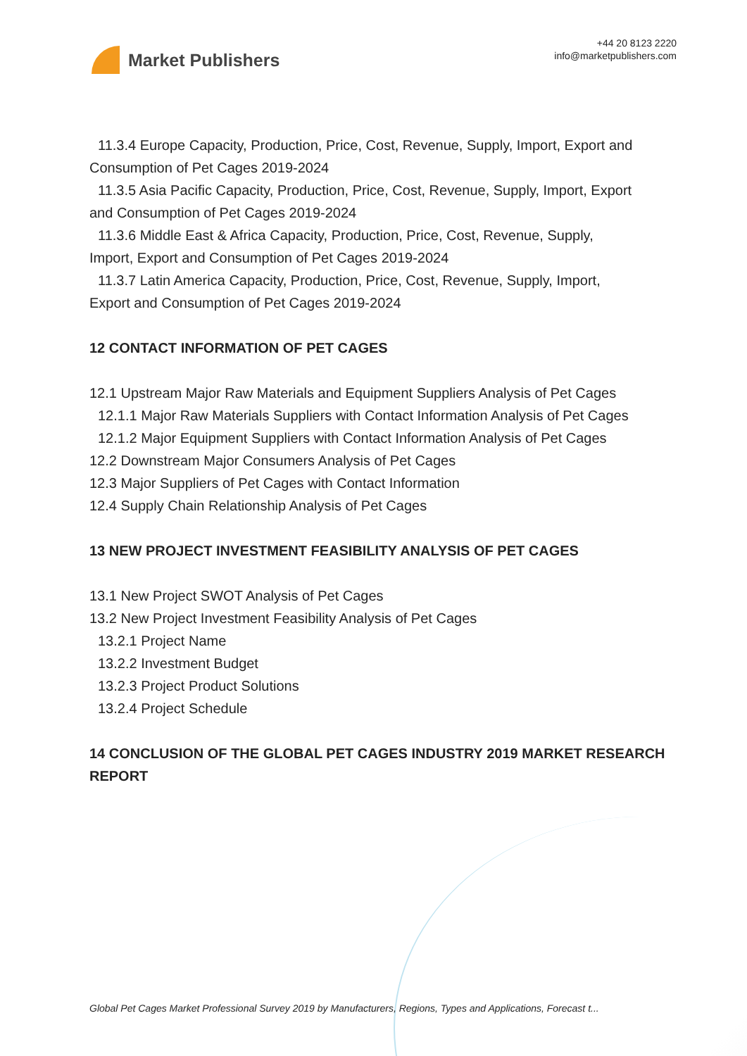Market Publishers
+44 20 8123 2220
info@marketpublishers.com
11.3.4 Europe Capacity, Production, Price, Cost, Revenue, Supply, Import, Export and
Consumption of Pet Cages 2019-2024
11.3.5 Asia Pacific Capacity, Production, Price, Cost, Revenue, Supply, Import, Export
and Consumption of Pet Cages 2019-2024
11.3.6 Middle East & Africa Capacity, Production, Price, Cost, Revenue, Supply,
Import, Export and Consumption of Pet Cages 2019-2024
11.3.7 Latin America Capacity, Production, Price, Cost, Revenue, Supply, Import,
Export and Consumption of Pet Cages 2019-2024
12 CONTACT INFORMATION OF PET CAGES
12.1 Upstream Major Raw Materials and Equipment Suppliers Analysis of Pet Cages
12.1.1 Major Raw Materials Suppliers with Contact Information Analysis of Pet Cages
12.1.2 Major Equipment Suppliers with Contact Information Analysis of Pet Cages
12.2 Downstream Major Consumers Analysis of Pet Cages
12.3 Major Suppliers of Pet Cages with Contact Information
12.4 Supply Chain Relationship Analysis of Pet Cages
13 NEW PROJECT INVESTMENT FEASIBILITY ANALYSIS OF PET CAGES
13.1 New Project SWOT Analysis of Pet Cages
13.2 New Project Investment Feasibility Analysis of Pet Cages
13.2.1 Project Name
13.2.2 Investment Budget
13.2.3 Project Product Solutions
13.2.4 Project Schedule
14 CONCLUSION OF THE GLOBAL PET CAGES INDUSTRY 2019 MARKET RESEARCH REPORT
Global Pet Cages Market Professional Survey 2019 by Manufacturers, Regions, Types and Applications, Forecast t...